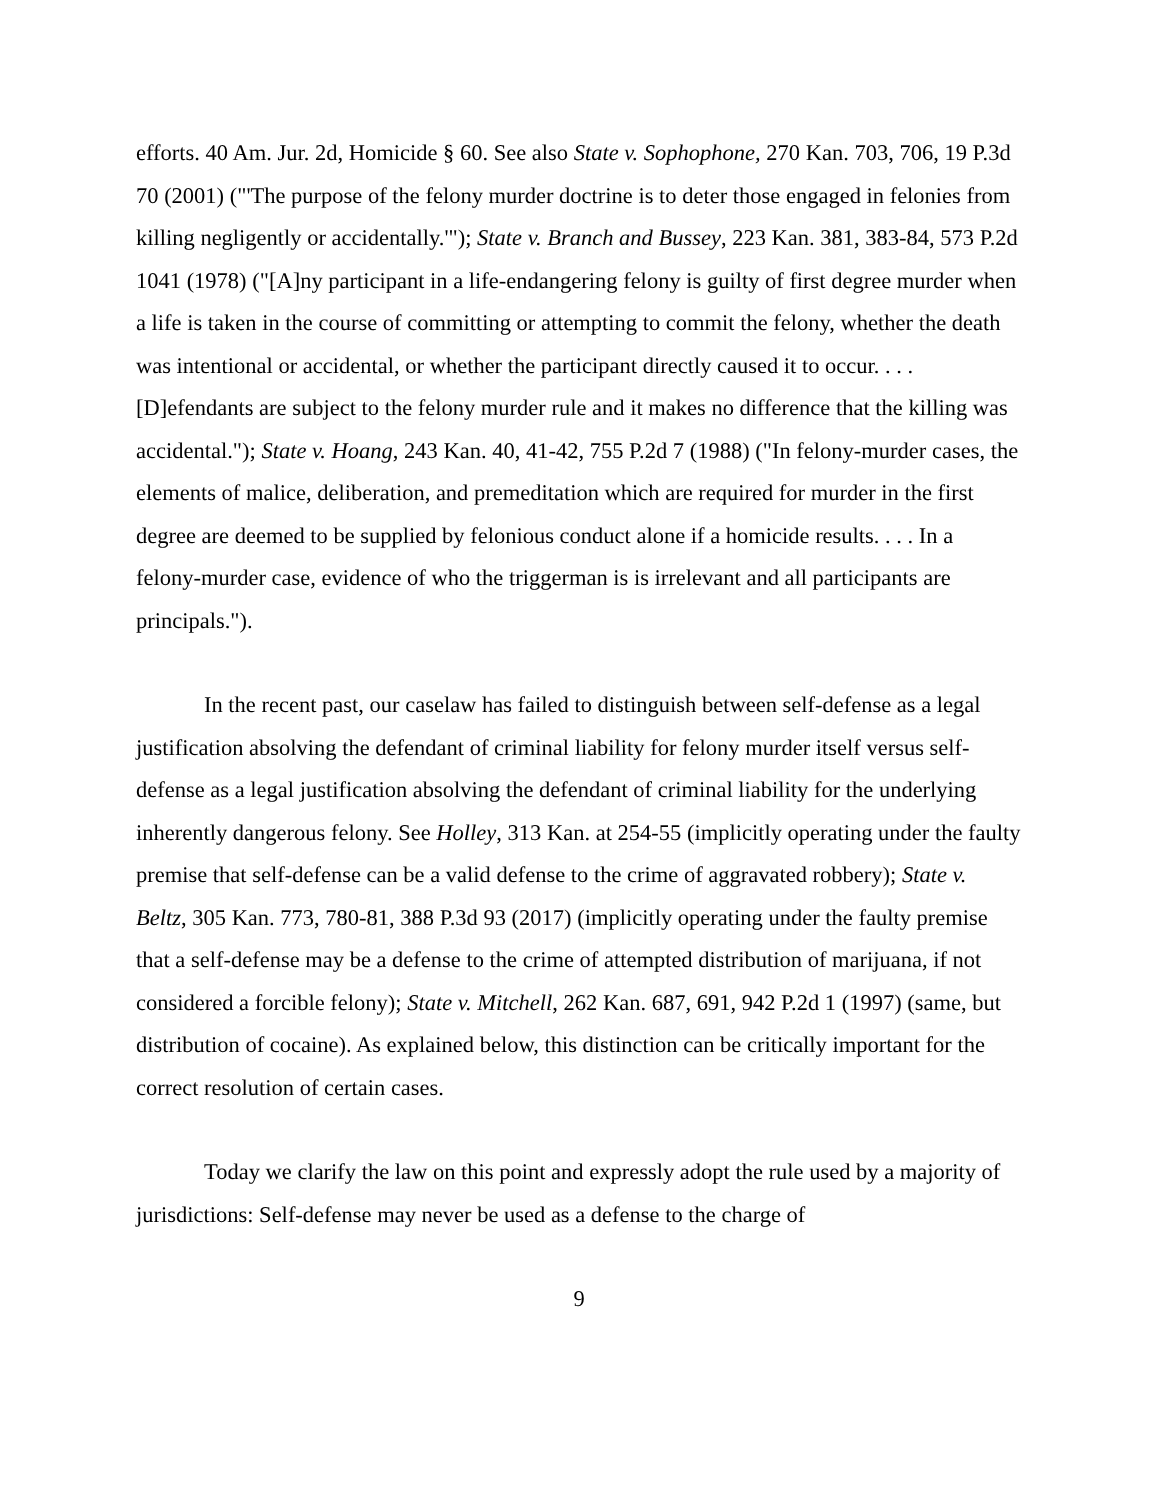efforts. 40 Am. Jur. 2d, Homicide § 60. See also State v. Sophophone, 270 Kan. 703, 706, 19 P.3d 70 (2001) ("'The purpose of the felony murder doctrine is to deter those engaged in felonies from killing negligently or accidentally.'"); State v. Branch and Bussey, 223 Kan. 381, 383-84, 573 P.2d 1041 (1978) ("[A]ny participant in a life-endangering felony is guilty of first degree murder when a life is taken in the course of committing or attempting to commit the felony, whether the death was intentional or accidental, or whether the participant directly caused it to occur. . . . [D]efendants are subject to the felony murder rule and it makes no difference that the killing was accidental."); State v. Hoang, 243 Kan. 40, 41-42, 755 P.2d 7 (1988) ("In felony-murder cases, the elements of malice, deliberation, and premeditation which are required for murder in the first degree are deemed to be supplied by felonious conduct alone if a homicide results. . . . In a felony-murder case, evidence of who the triggerman is is irrelevant and all participants are principals.").
In the recent past, our caselaw has failed to distinguish between self-defense as a legal justification absolving the defendant of criminal liability for felony murder itself versus self-defense as a legal justification absolving the defendant of criminal liability for the underlying inherently dangerous felony. See Holley, 313 Kan. at 254-55 (implicitly operating under the faulty premise that self-defense can be a valid defense to the crime of aggravated robbery); State v. Beltz, 305 Kan. 773, 780-81, 388 P.3d 93 (2017) (implicitly operating under the faulty premise that a self-defense may be a defense to the crime of attempted distribution of marijuana, if not considered a forcible felony); State v. Mitchell, 262 Kan. 687, 691, 942 P.2d 1 (1997) (same, but distribution of cocaine). As explained below, this distinction can be critically important for the correct resolution of certain cases.
Today we clarify the law on this point and expressly adopt the rule used by a majority of jurisdictions: Self-defense may never be used as a defense to the charge of
9